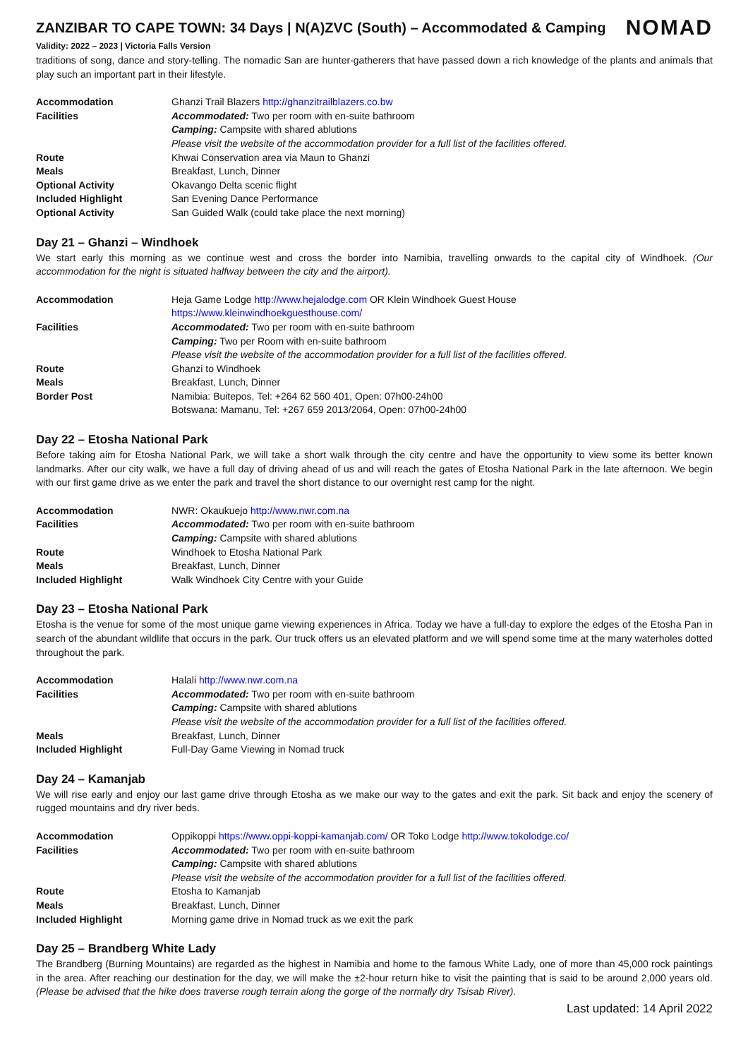ZANZIBAR TO CAPE TOWN: 34 Days | N(A)ZVC (South) – Accommodated & Camping NOMAD
Validity: 2022 – 2023 | Victoria Falls Version
traditions of song, dance and story-telling. The nomadic San are hunter-gatherers that have passed down a rich knowledge of the plants and animals that play such an important part in their lifestyle.
| Accommodation | Ghanzi Trail Blazers http://ghanzitrailblazers.co.bw |
| Facilities | Accommodated: Two per room with en-suite bathroom |
| | Camping: Campsite with shared ablutions |
| | Please visit the website of the accommodation provider for a full list of the facilities offered. |
| Route | Khwai Conservation area via Maun to Ghanzi |
| Meals | Breakfast, Lunch, Dinner |
| Optional Activity | Okavango Delta scenic flight |
| Included Highlight | San Evening Dance Performance |
| Optional Activity | San Guided Walk (could take place the next morning) |
Day 21 – Ghanzi – Windhoek
We start early this morning as we continue west and cross the border into Namibia, travelling onwards to the capital city of Windhoek. (Our accommodation for the night is situated halfway between the city and the airport).
| Accommodation | Heja Game Lodge http://www.hejalodge.com OR Klein Windhoek Guest House https://www.kleinwindhoekguesthouse.com/ |
| Facilities | Accommodated: Two per room with en-suite bathroom |
| | Camping: Two per Room with en-suite bathroom |
| | Please visit the website of the accommodation provider for a full list of the facilities offered. |
| Route | Ghanzi to Windhoek |
| Meals | Breakfast, Lunch, Dinner |
| Border Post | Namibia: Buitepos, Tel: +264 62 560 401, Open: 07h00-24h00 Botswana: Mamanu, Tel: +267 659 2013/2064, Open: 07h00-24h00 |
Day 22 – Etosha National Park
Before taking aim for Etosha National Park, we will take a short walk through the city centre and have the opportunity to view some its better known landmarks. After our city walk, we have a full day of driving ahead of us and will reach the gates of Etosha National Park in the late afternoon. We begin with our first game drive as we enter the park and travel the short distance to our overnight rest camp for the night.
| Accommodation | NWR: Okaukuejo http://www.nwr.com.na |
| Facilities | Accommodated: Two per room with en-suite bathroom |
| | Camping: Campsite with shared ablutions |
| Route | Windhoek to Etosha National Park |
| Meals | Breakfast, Lunch, Dinner |
| Included Highlight | Walk Windhoek City Centre with your Guide |
Day 23 – Etosha National Park
Etosha is the venue for some of the most unique game viewing experiences in Africa. Today we have a full-day to explore the edges of the Etosha Pan in search of the abundant wildlife that occurs in the park. Our truck offers us an elevated platform and we will spend some time at the many waterholes dotted throughout the park.
| Accommodation | Halali http://www.nwr.com.na |
| Facilities | Accommodated: Two per room with en-suite bathroom |
| | Camping: Campsite with shared ablutions |
| | Please visit the website of the accommodation provider for a full list of the facilities offered. |
| Meals | Breakfast, Lunch, Dinner |
| Included Highlight | Full-Day Game Viewing in Nomad truck |
Day 24 – Kamanjab
We will rise early and enjoy our last game drive through Etosha as we make our way to the gates and exit the park. Sit back and enjoy the scenery of rugged mountains and dry river beds.
| Accommodation | Oppikoppi https://www.oppi-koppi-kamanjab.com/ OR Toko Lodge http://www.tokolodge.co/ |
| Facilities | Accommodated: Two per room with en-suite bathroom |
| | Camping: Campsite with shared ablutions |
| | Please visit the website of the accommodation provider for a full list of the facilities offered. |
| Route | Etosha to Kamanjab |
| Meals | Breakfast, Lunch, Dinner |
| Included Highlight | Morning game drive in Nomad truck as we exit the park |
Day 25 – Brandberg White Lady
The Brandberg (Burning Mountains) are regarded as the highest in Namibia and home to the famous White Lady, one of more than 45,000 rock paintings in the area. After reaching our destination for the day, we will make the ±2-hour return hike to visit the painting that is said to be around 2,000 years old. (Please be advised that the hike does traverse rough terrain along the gorge of the normally dry Tsisab River).
Last updated: 14 April 2022